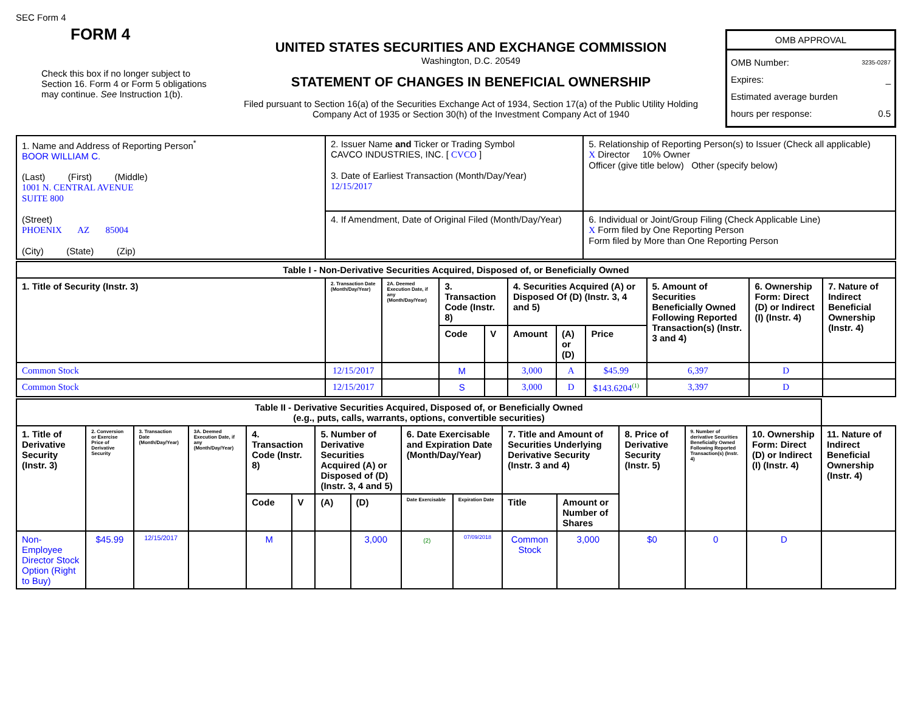SEC Form 4
FORM 4
Check this box if no longer subject to Section 16. Form 4 or Form 5 obligations may continue. See Instruction 1(b).
UNITED STATES SECURITIES AND EXCHANGE COMMISSION
Washington, D.C. 20549
STATEMENT OF CHANGES IN BENEFICIAL OWNERSHIP
Filed pursuant to Section 16(a) of the Securities Exchange Act of 1934, Section 17(a) of the Public Utility Holding Company Act of 1935 or Section 30(h) of the Investment Company Act of 1940
OMB APPROVAL
OMB Number: 3235-0287
Expires: _
Estimated average burden
hours per response: 0.5
| 1. Name and Address of Reporting Person<sup>*</sup> BOOR WILLIAM C. (Last) (First) (Middle) 1001 N. CENTRAL AVENUE SUITE 800 (Street) PHOENIX AZ 85004 (City) (State) (Zip) | 2. Issuer Name and Ticker or Trading Symbol CAVCO INDUSTRIES, INC. [ CVCO ] 3. Date of Earliest Transaction (Month/Day/Year) 12/15/2017 | 5. Relationship of Reporting Person(s) to Issuer (Check all applicable) X Director 10% Owner Officer (give title below) Other (specify below) |
| | 4. If Amendment, Date of Original Filed (Month/Day/Year) | 6. Individual or Joint/Group Filing (Check Applicable Line) X Form filed by One Reporting Person Form filed by More than One Reporting Person |
| Table I - Non-Derivative Securities Acquired, Disposed of, or Beneficially Owned | | | | | | | | | | |
| --- | --- | --- | --- | --- | --- | --- | --- | --- | --- | --- |
| 1. Title of Security (Instr. 3) | 2. Transaction Date (Month/Day/Year) | 2A. Deemed Execution Date, if any (Month/Day/Year) | 3. Transaction Code (Instr. 8) | | 4. Securities Acquired (A) or Disposed Of (D) (Instr. 3, 4 and 5) | | | 5. Amount of Securities Beneficially Owned Following Reported Transaction(s) (Instr. 3 and 4) | 6. Ownership Form: Direct (D) or Indirect (I) (Instr. 4) | 7. Nature of Indirect Beneficial Ownership (Instr. 4) |
| | | | Code | V | Amount | (A) or (D) | Price | | | |
| Common Stock | 12/15/2017 | | M | | 3,000 | A | $45.99 | 6,397 | D | |
| Common Stock | 12/15/2017 | | S | | 3,000 | D | $143.6204<sup>(1)</sup> | 3,397 | D | |
| Table II - Derivative Securities Acquired, Disposed of, or Beneficially Owned (e.g., puts, calls, warrants, options, convertible securities) | | | | | | | | | | | | | | | |
| --- | --- | --- | --- | --- | --- | --- | --- | --- | --- | --- | --- | --- | --- | --- | --- |
| 1. Title of Derivative Security (Instr. 3) | 2. Conversion or Exercise Price of Derivative Security | 3. Transaction Date (Month/Day/Year) | 3A. Deemed Execution Date, if any (Month/Day/Year) | 4. Transaction Code (Instr. 8) | | 5. Number of Derivative Securities Acquired (A) or Disposed of (D) (Instr. 3, 4 and 5) | | 6. Date Exercisable and Expiration Date (Month/Day/Year) | | 7. Title and Amount of Securities Underlying Derivative Security (Instr. 3 and 4) | | 8. Price of Derivative Security (Instr. 5) | 9. Number of derivative Securities Beneficially Owned Following Reported Transaction(s) (Instr. 4) | 10. Ownership Form: Direct (D) or Indirect (I) (Instr. 4) | 11. Nature of Indirect Beneficial Ownership (Instr. 4) |
| | | | | Code | V | (A) | (D) | Date Exercisable | Expiration Date | Title | Amount or Number of Shares | | | | |
| Non-Employee Director Stock Option (Right to Buy) | $45.99 | 12/15/2017 | | M | | | 3,000 | (2) | 07/09/2018 | Common Stock | 3,000 | $0 | 0 | D | |